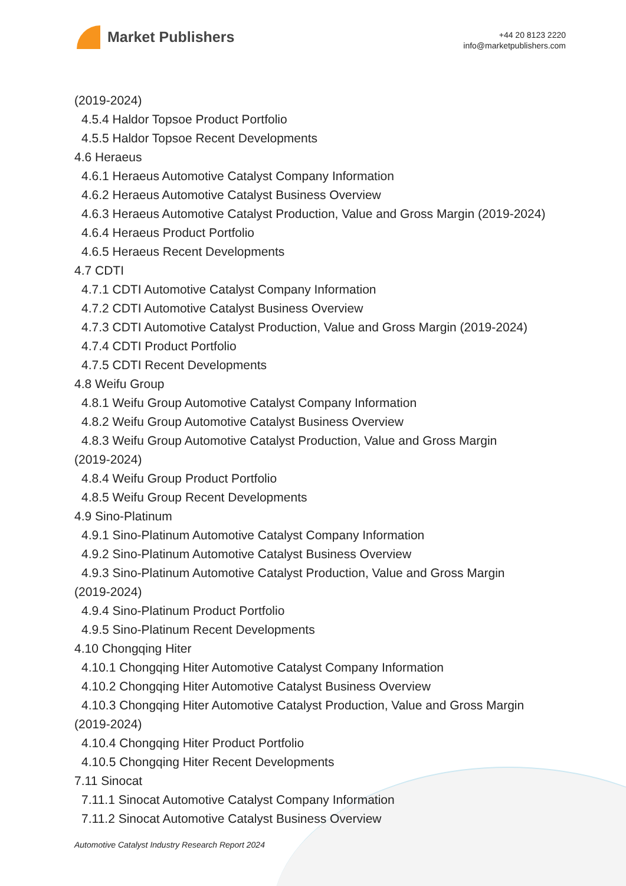Market Publishers
+44 20 8123 2220
info@marketpublishers.com
(2019-2024)
4.5.4 Haldor Topsoe Product Portfolio
4.5.5 Haldor Topsoe Recent Developments
4.6 Heraeus
4.6.1 Heraeus Automotive Catalyst Company Information
4.6.2 Heraeus Automotive Catalyst Business Overview
4.6.3 Heraeus Automotive Catalyst Production, Value and Gross Margin (2019-2024)
4.6.4 Heraeus Product Portfolio
4.6.5 Heraeus Recent Developments
4.7 CDTI
4.7.1 CDTI Automotive Catalyst Company Information
4.7.2 CDTI Automotive Catalyst Business Overview
4.7.3 CDTI Automotive Catalyst Production, Value and Gross Margin (2019-2024)
4.7.4 CDTI Product Portfolio
4.7.5 CDTI Recent Developments
4.8 Weifu Group
4.8.1 Weifu Group Automotive Catalyst Company Information
4.8.2 Weifu Group Automotive Catalyst Business Overview
4.8.3 Weifu Group Automotive Catalyst Production, Value and Gross Margin
(2019-2024)
4.8.4 Weifu Group Product Portfolio
4.8.5 Weifu Group Recent Developments
4.9 Sino-Platinum
4.9.1 Sino-Platinum Automotive Catalyst Company Information
4.9.2 Sino-Platinum Automotive Catalyst Business Overview
4.9.3 Sino-Platinum Automotive Catalyst Production, Value and Gross Margin
(2019-2024)
4.9.4 Sino-Platinum Product Portfolio
4.9.5 Sino-Platinum Recent Developments
4.10 Chongqing Hiter
4.10.1 Chongqing Hiter Automotive Catalyst Company Information
4.10.2 Chongqing Hiter Automotive Catalyst Business Overview
4.10.3 Chongqing Hiter Automotive Catalyst Production, Value and Gross Margin
(2019-2024)
4.10.4 Chongqing Hiter Product Portfolio
4.10.5 Chongqing Hiter Recent Developments
7.11 Sinocat
7.11.1 Sinocat Automotive Catalyst Company Information
7.11.2 Sinocat Automotive Catalyst Business Overview
Automotive Catalyst Industry Research Report 2024